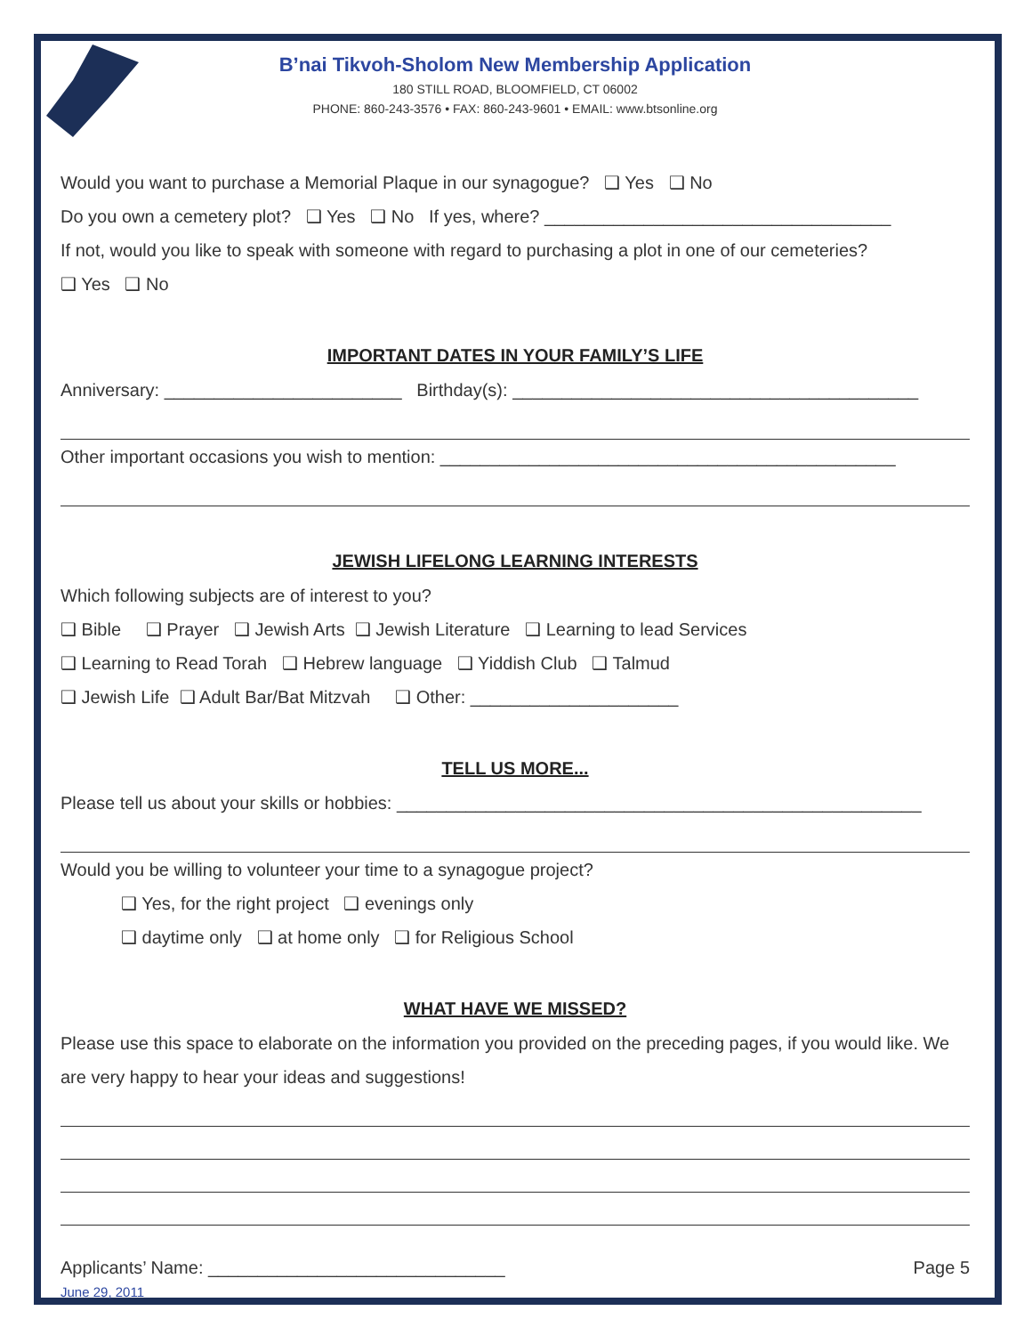B’nai Tikvoh-Sholom New Membership Application
180 STILL ROAD, BLOOMFIELD, CT 06002
PHONE: 860-243-3576 • FAX: 860-243-9601 • EMAIL: www.btsonline.org
Would you want to purchase a Memorial Plaque in our synagogue? ❑ Yes ❑ No
Do you own a cemetery plot? ❑ Yes ❑ No If yes, where? ___________________________________
If not, would you like to speak with someone with regard to purchasing a plot in one of our cemeteries?
❑ Yes ❑ No
IMPORTANT DATES IN YOUR FAMILY’S LIFE
Anniversary: ________________________ Birthday(s): _________________________________________
Other important occasions you wish to mention: ______________________________________________
JEWISH LIFELONG LEARNING INTERESTS
Which following subjects are of interest to you?
❑ Bible ❑ Prayer ❑ Jewish Arts ❑ Jewish Literature ❑ Learning to lead Services
❑ Learning to Read Torah ❑ Hebrew language ❑ Yiddish Club ❑ Talmud
❑ Jewish Life ❑ Adult Bar/Bat Mitzvah ❑ Other: _____________________
TELL US MORE...
Please tell us about your skills or hobbies: _____________________________________________________
Would you be willing to volunteer your time to a synagogue project?
❑ Yes, for the right project ❑ evenings only
❑ daytime only ❑ at home only ❑ for Religious School
WHAT HAVE WE MISSED?
Please use this space to elaborate on the information you provided on the preceding pages, if you would like. We are very happy to hear your ideas and suggestions!
Applicants’ Name: ______________________________ Page 5
June 29, 2011